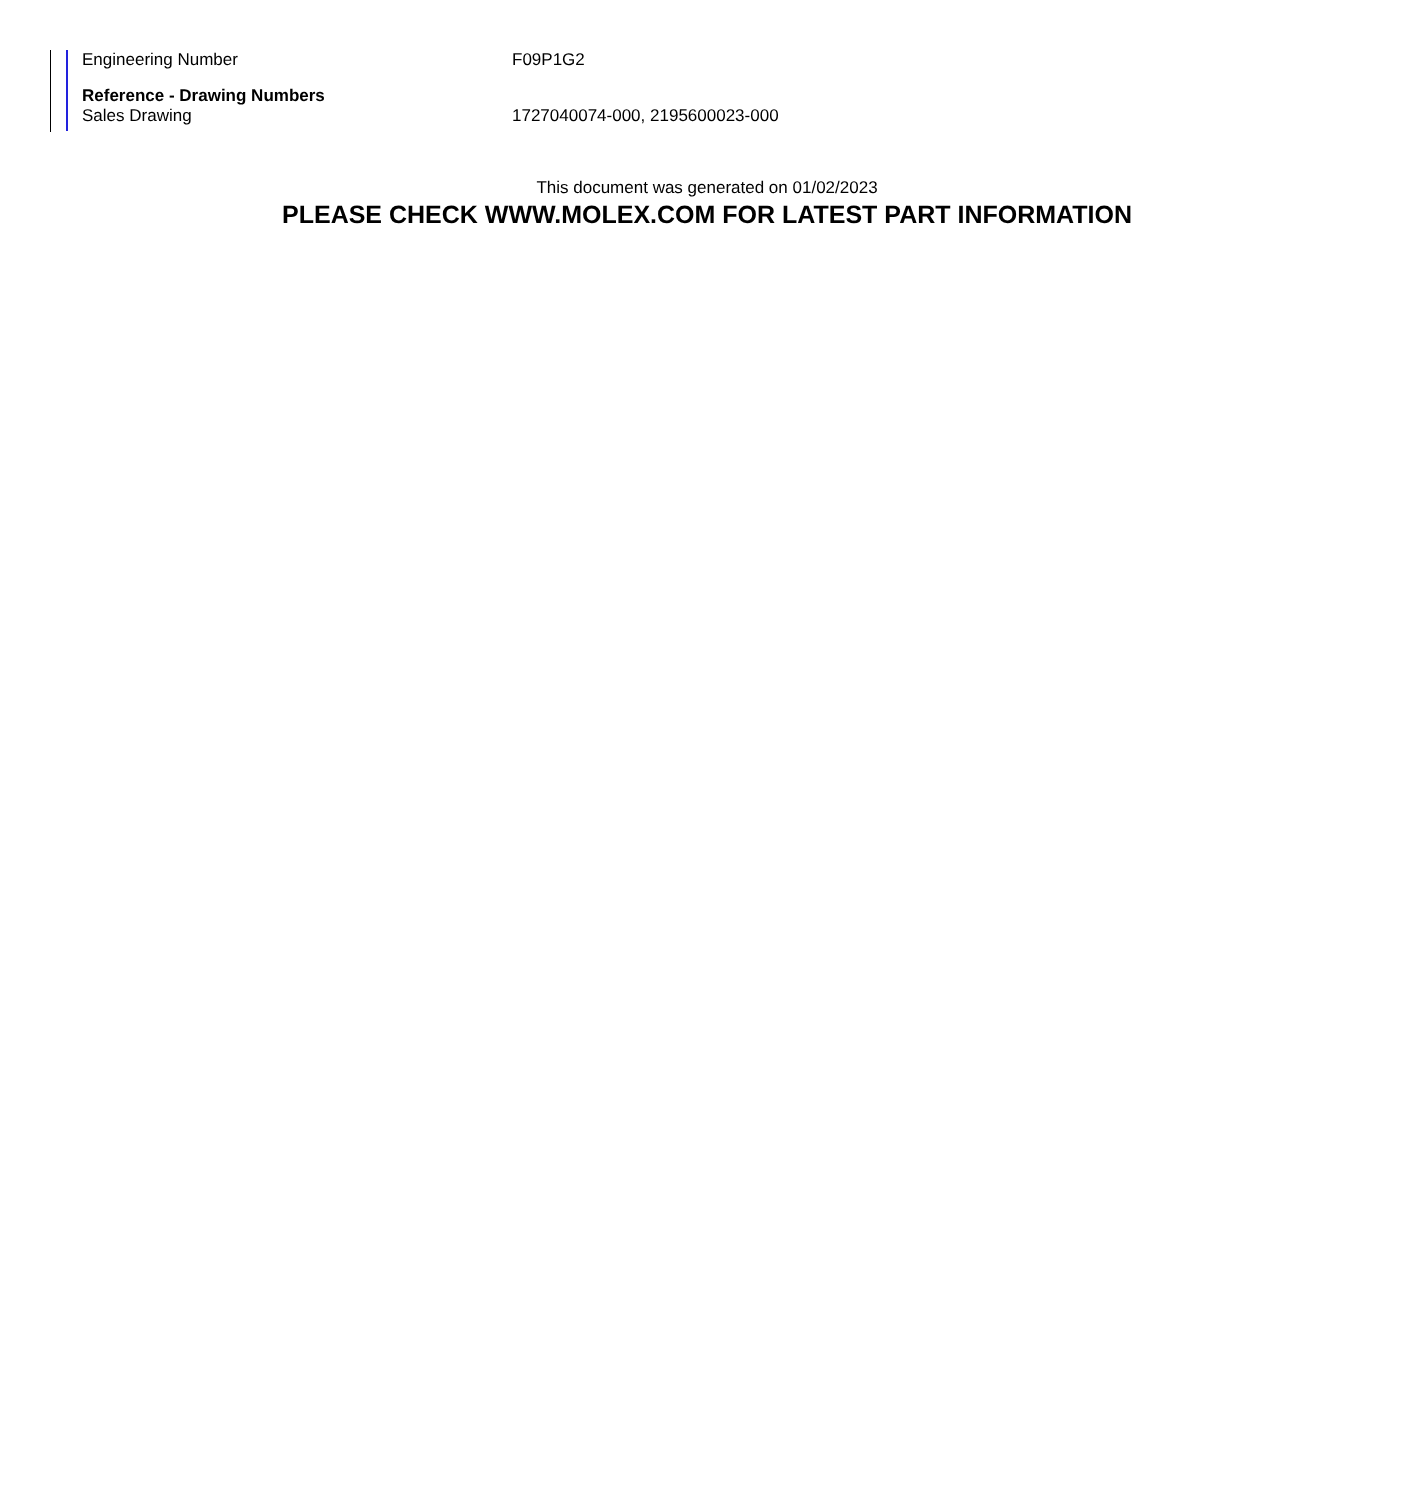Engineering Number F09P1G2
Reference - Drawing Numbers
Sales Drawing 1727040074-000, 2195600023-000
This document was generated on 01/02/2023
PLEASE CHECK WWW.MOLEX.COM FOR LATEST PART INFORMATION